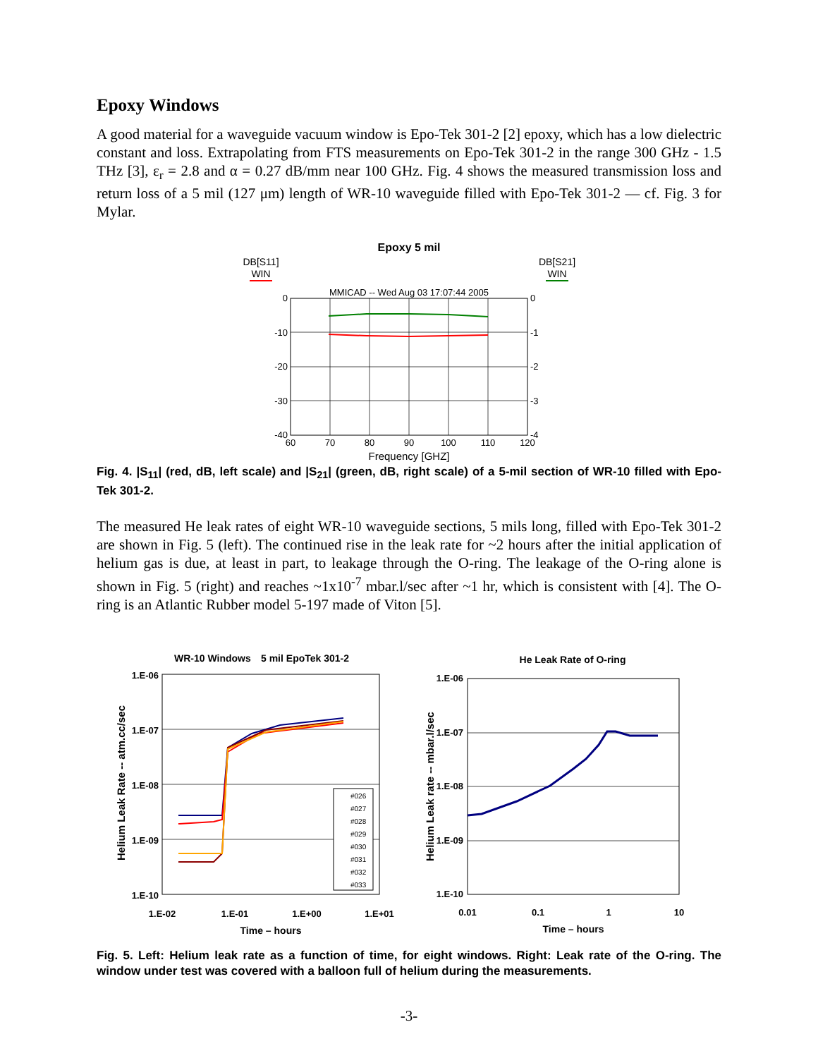Epoxy Windows
A good material for a waveguide vacuum window is Epo-Tek 301-2 [2] epoxy, which has a low dielectric constant and loss. Extrapolating from FTS measurements on Epo-Tek 301-2 in the range 300 GHz - 1.5 THz [3], ε<sub>r</sub> = 2.8 and α = 0.27 dB/mm near 100 GHz. Fig. 4 shows the measured transmission loss and return loss of a 5 mil (127 μm) length of WR-10 waveguide filled with Epo-Tek 301-2 — cf. Fig. 3 for Mylar.
Epoxy 5 mil
DB[S11]
WIN
DB[S21]
WIN
MMICAD -- Wed Aug 03 17:07:44 2005
0
-10
-20
-30
-40
0
-1
-2
-3
-4
60
70
80
90
100
110
120
Frequency [GHZ]
Fig. 4. |S<sub>11</sub>| (red, dB, left scale) and |S<sub>21</sub>| (green, dB, right scale) of a 5-mil section of WR-10 filled with Epo-Tek 301-2.
The measured He leak rates of eight WR-10 waveguide sections, 5 mils long, filled with Epo-Tek 301-2 are shown in Fig. 5 (left). The continued rise in the leak rate for ~2 hours after the initial application of helium gas is due, at least in part, to leakage through the O-ring. The leakage of the O-ring alone is shown in Fig. 5 (right) and reaches ~1x10<sup>-7</sup> mbar.l/sec after ~1 hr, which is consistent with [4]. The O-ring is an Atlantic Rubber model 5-197 made of Viton [5].
WR-10 Windows
5 mil EpoTek 301-2
1.E-06
1.E-07
1.E-08
1.E-09
1.E-10
1.E-02
1.E-01
1.E+00
1.E+01
Time – hours
Helium Leak Rate -- atm.cc/sec
#026
#027
#028
#029
#030
#031
#032
#033
He Leak Rate of O-ring
1.E-06
1.E-07
1.E-08
1.E-09
1.E-10
0.01
0.1
1
10
Time – hours
Helium Leak rate -- mbar.l/sec
Fig. 5. Left: Helium leak rate as a function of time, for eight windows. Right: Leak rate of the O-ring. The window under test was covered with a balloon full of helium during the measurements.
-3-